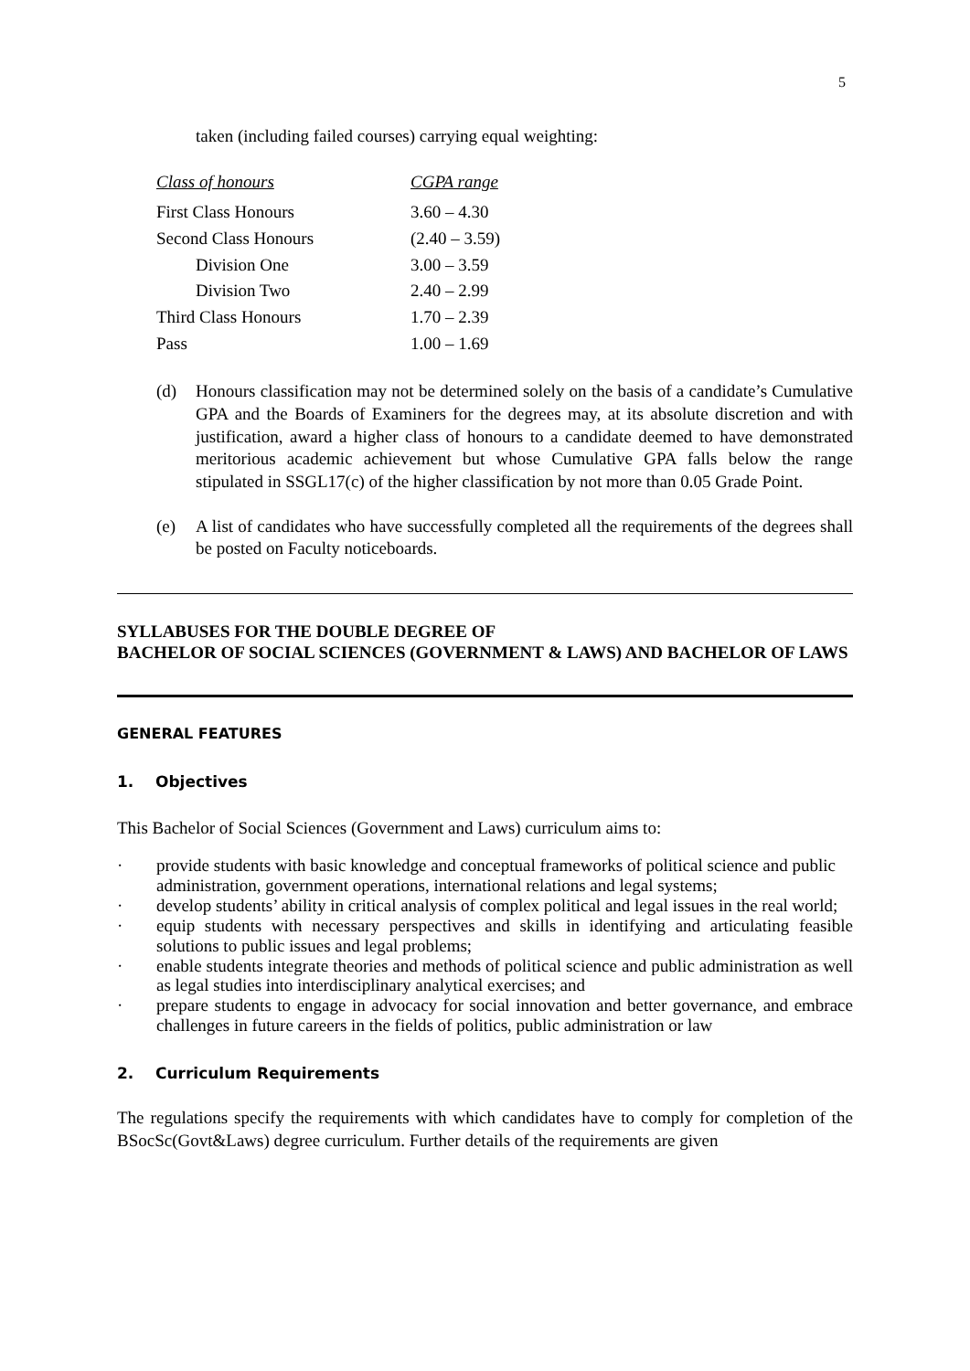5
taken (including failed courses) carrying equal weighting:
| Class of honours | CGPA range |
| --- | --- |
| First Class Honours | 3.60 – 4.30 |
| Second Class Honours | (2.40 – 3.59) |
| Division One | 3.00 – 3.59 |
| Division Two | 2.40 – 2.99 |
| Third Class Honours | 1.70 – 2.39 |
| Pass | 1.00 – 1.69 |
(d) Honours classification may not be determined solely on the basis of a candidate’s Cumulative GPA and the Boards of Examiners for the degrees may, at its absolute discretion and with justification, award a higher class of honours to a candidate deemed to have demonstrated meritorious academic achievement but whose Cumulative GPA falls below the range stipulated in SSGL17(c) of the higher classification by not more than 0.05 Grade Point.
(e) A list of candidates who have successfully completed all the requirements of the degrees shall be posted on Faculty noticeboards.
SYLLABUSES FOR THE DOUBLE DEGREE OF
BACHELOR OF SOCIAL SCIENCES (GOVERNMENT & LAWS) AND BACHELOR OF LAWS
GENERAL FEATURES
1. Objectives
This Bachelor of Social Sciences (Government and Laws) curriculum aims to:
· provide students with basic knowledge and conceptual frameworks of political science and public administration, government operations, international relations and legal systems;
· develop students’ ability in critical analysis of complex political and legal issues in the real world;
· equip students with necessary perspectives and skills in identifying and articulating feasible solutions to public issues and legal problems;
· enable students integrate theories and methods of political science and public administration as well as legal studies into interdisciplinary analytical exercises; and
· prepare students to engage in advocacy for social innovation and better governance, and embrace challenges in future careers in the fields of politics, public administration or law
2. Curriculum Requirements
The regulations specify the requirements with which candidates have to comply for completion of the BSocSc(Govt&Laws) degree curriculum. Further details of the requirements are given